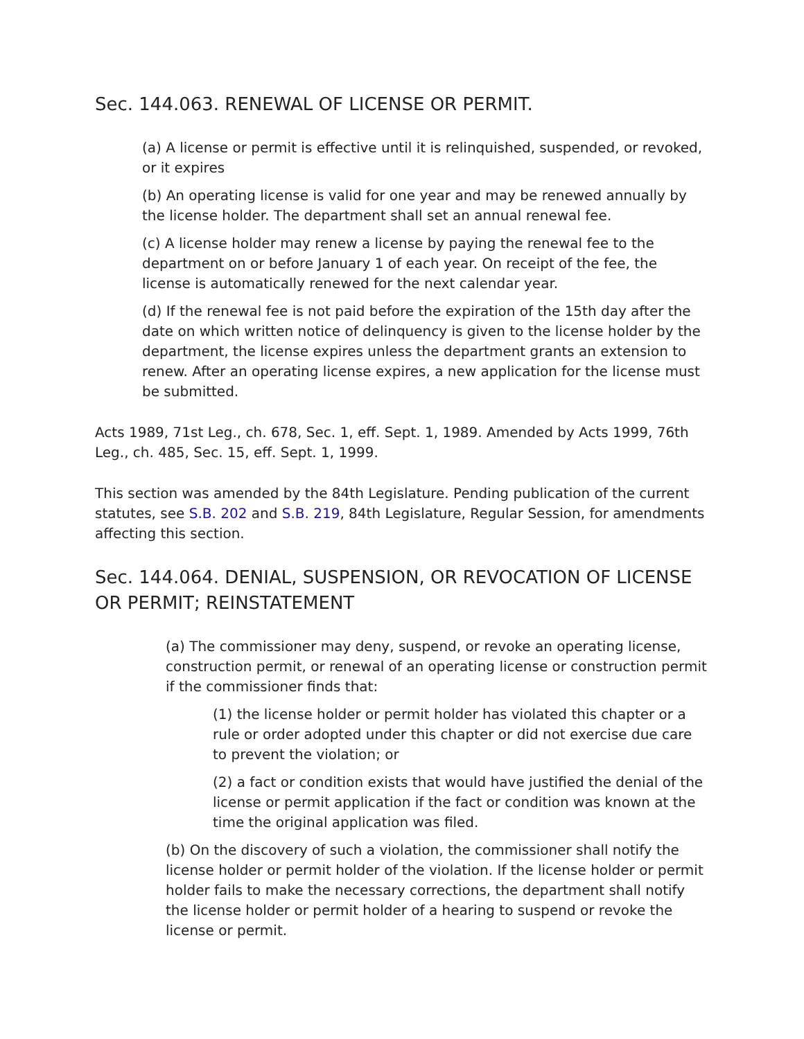Sec. 144.063. RENEWAL OF LICENSE OR PERMIT.
(a) A license or permit is effective until it is relinquished, suspended, or revoked, or it expires
(b) An operating license is valid for one year and may be renewed annually by the license holder. The department shall set an annual renewal fee.
(c) A license holder may renew a license by paying the renewal fee to the department on or before January 1 of each year. On receipt of the fee, the license is automatically renewed for the next calendar year.
(d) If the renewal fee is not paid before the expiration of the 15th day after the date on which written notice of delinquency is given to the license holder by the department, the license expires unless the department grants an extension to renew. After an operating license expires, a new application for the license must be submitted.
Acts 1989, 71st Leg., ch. 678, Sec. 1, eff. Sept. 1, 1989. Amended by Acts 1999, 76th Leg., ch. 485, Sec. 15, eff. Sept. 1, 1999.
This section was amended by the 84th Legislature. Pending publication of the current statutes, see S.B. 202 and S.B. 219, 84th Legislature, Regular Session, for amendments affecting this section.
Sec. 144.064. DENIAL, SUSPENSION, OR REVOCATION OF LICENSE OR PERMIT; REINSTATEMENT
(a) The commissioner may deny, suspend, or revoke an operating license, construction permit, or renewal of an operating license or construction permit if the commissioner finds that:
(1) the license holder or permit holder has violated this chapter or a rule or order adopted under this chapter or did not exercise due care to prevent the violation; or
(2) a fact or condition exists that would have justified the denial of the license or permit application if the fact or condition was known at the time the original application was filed.
(b) On the discovery of such a violation, the commissioner shall notify the license holder or permit holder of the violation. If the license holder or permit holder fails to make the necessary corrections, the department shall notify the license holder or permit holder of a hearing to suspend or revoke the license or permit.